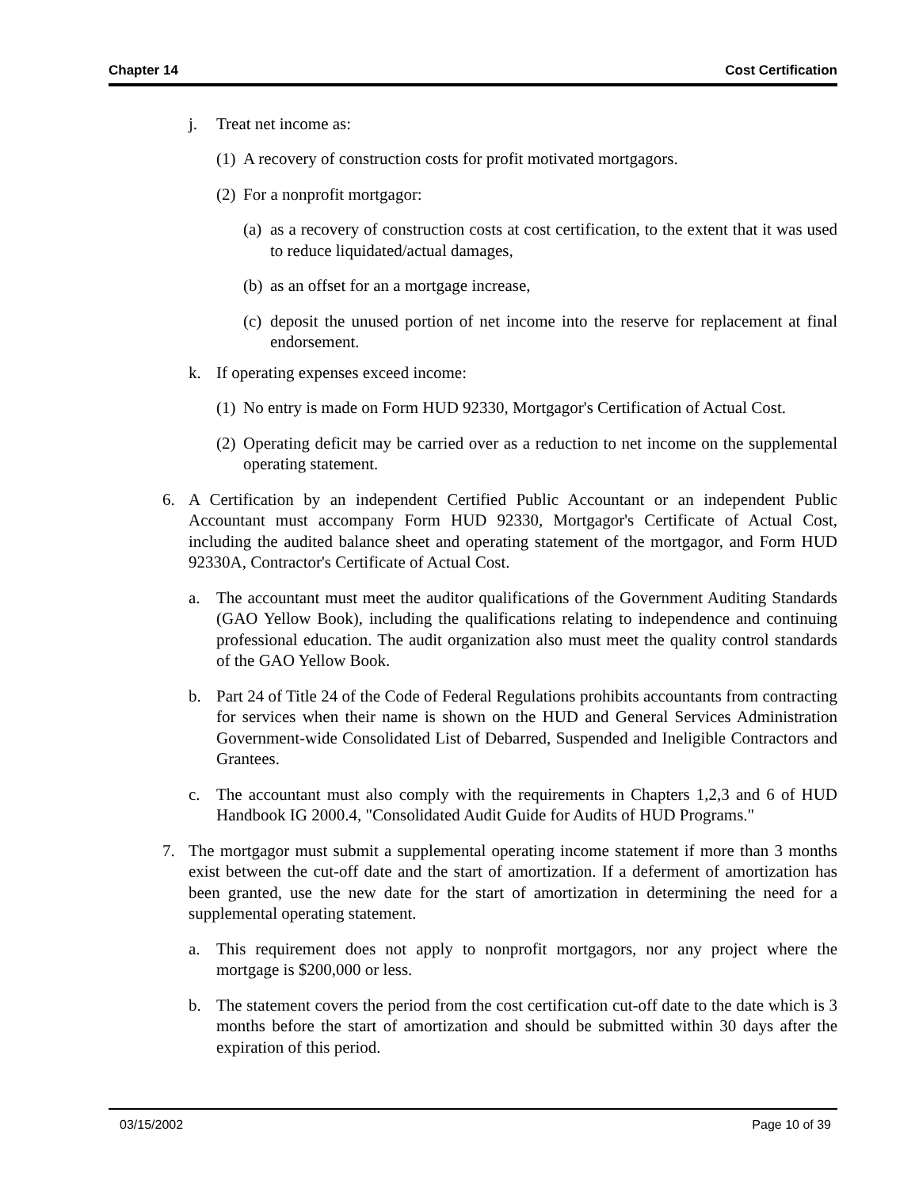Chapter 14 Cost Certification
j. Treat net income as:
(1) A recovery of construction costs for profit motivated mortgagors.
(2) For a nonprofit mortgagor:
(a) as a recovery of construction costs at cost certification, to the extent that it was used to reduce liquidated/actual damages,
(b) as an offset for an a mortgage increase,
(c) deposit the unused portion of net income into the reserve for replacement at final endorsement.
k. If operating expenses exceed income:
(1) No entry is made on Form HUD 92330, Mortgagor's Certification of Actual Cost.
(2) Operating deficit may be carried over as a reduction to net income on the supplemental operating statement.
6. A Certification by an independent Certified Public Accountant or an independent Public Accountant must accompany Form HUD 92330, Mortgagor's Certificate of Actual Cost, including the audited balance sheet and operating statement of the mortgagor, and Form HUD 92330A, Contractor's Certificate of Actual Cost.
a. The accountant must meet the auditor qualifications of the Government Auditing Standards (GAO Yellow Book), including the qualifications relating to independence and continuing professional education. The audit organization also must meet the quality control standards of the GAO Yellow Book.
b. Part 24 of Title 24 of the Code of Federal Regulations prohibits accountants from contracting for services when their name is shown on the HUD and General Services Administration Government-wide Consolidated List of Debarred, Suspended and Ineligible Contractors and Grantees.
c. The accountant must also comply with the requirements in Chapters 1,2,3 and 6 of HUD Handbook IG 2000.4, "Consolidated Audit Guide for Audits of HUD Programs."
7. The mortgagor must submit a supplemental operating income statement if more than 3 months exist between the cut-off date and the start of amortization. If a deferment of amortization has been granted, use the new date for the start of amortization in determining the need for a supplemental operating statement.
a. This requirement does not apply to nonprofit mortgagors, nor any project where the mortgage is $200,000 or less.
b. The statement covers the period from the cost certification cut-off date to the date which is 3 months before the start of amortization and should be submitted within 30 days after the expiration of this period.
03/15/2002 Page 10 of 39